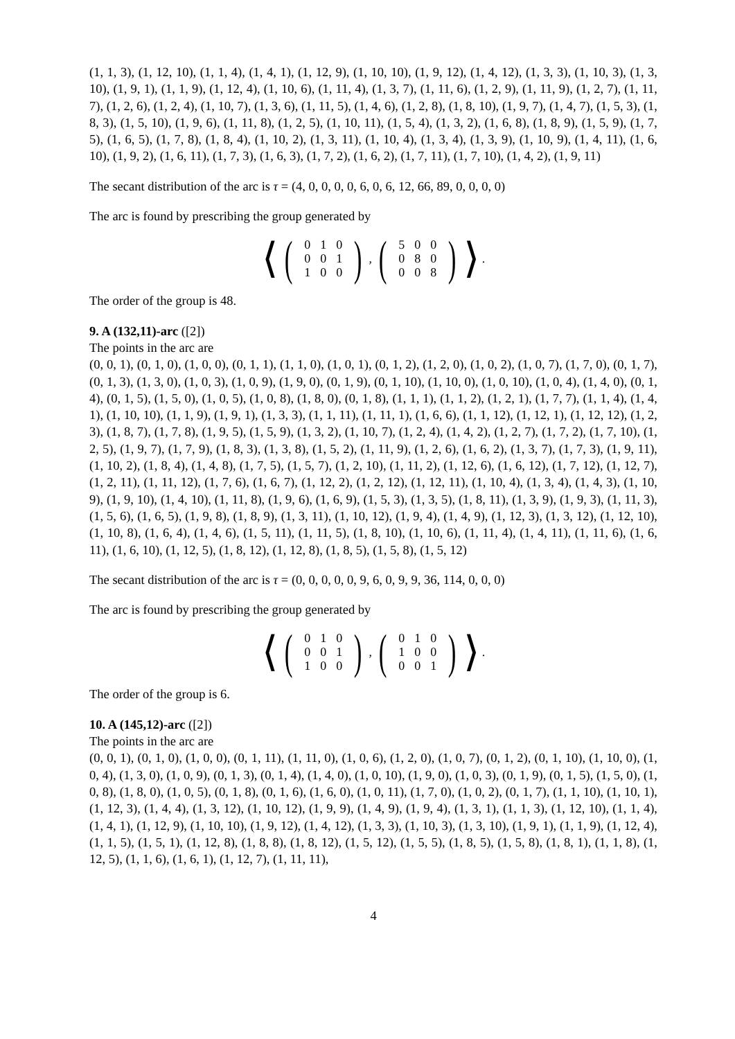(1, 1, 3), (1, 12, 10), (1, 1, 4), (1, 4, 1), (1, 12, 9), (1, 10, 10), (1, 9, 12), (1, 4, 12), (1, 3, 3), (1, 10, 3), (1, 3, 10), (1, 9, 1), (1, 1, 9), (1, 12, 4), (1, 10, 6), (1, 11, 4), (1, 3, 7), (1, 11, 6), (1, 2, 9), (1, 11, 9), (1, 2, 7), (1, 11, 7), (1, 2, 6), (1, 2, 4), (1, 10, 7), (1, 3, 6), (1, 11, 5), (1, 4, 6), (1, 2, 8), (1, 8, 10), (1, 9, 7), (1, 4, 7), (1, 5, 3), (1, 8, 3), (1, 5, 10), (1, 9, 6), (1, 11, 8), (1, 2, 5), (1, 10, 11), (1, 5, 4), (1, 3, 2), (1, 6, 8), (1, 8, 9), (1, 5, 9), (1, 7, 5), (1, 6, 5), (1, 7, 8), (1, 8, 4), (1, 10, 2), (1, 3, 11), (1, 10, 4), (1, 3, 4), (1, 3, 9), (1, 10, 9), (1, 4, 11), (1, 6, 10), (1, 9, 2), (1, 6, 11), (1, 7, 3), (1, 6, 3), (1, 7, 2), (1, 6, 2), (1, 7, 11), (1, 7, 10), (1, 4, 2), (1, 9, 11)
The secant distribution of the arc is τ = (4, 0, 0, 0, 0, 6, 0, 6, 12, 66, 89, 0, 0, 0, 0)
The arc is found by prescribing the group generated by
⟨ (
| 0 | 1 | 0 |
| 0 | 0 | 1 |
| 1 | 0 | 0 |
), (
| 5 | 0 | 0 |
| 0 | 8 | 0 |
| 0 | 0 | 8 |
) ⟩ .
The order of the group is 48.
9. A (132,11)-arc ([2])
The points in the arc are
(0, 0, 1), (0, 1, 0), (1, 0, 0), (0, 1, 1), (1, 1, 0), (1, 0, 1), (0, 1, 2), (1, 2, 0), (1, 0, 2), (1, 0, 7), (1, 7, 0), (0, 1, 7), (0, 1, 3), (1, 3, 0), (1, 0, 3), (1, 0, 9), (1, 9, 0), (0, 1, 9), (0, 1, 10), (1, 10, 0), (1, 0, 10), (1, 0, 4), (1, 4, 0), (0, 1, 4), (0, 1, 5), (1, 5, 0), (1, 0, 5), (1, 0, 8), (1, 8, 0), (0, 1, 8), (1, 1, 1), (1, 1, 2), (1, 2, 1), (1, 7, 7), (1, 1, 4), (1, 4, 1), (1, 10, 10), (1, 1, 9), (1, 9, 1), (1, 3, 3), (1, 1, 11), (1, 11, 1), (1, 6, 6), (1, 1, 12), (1, 12, 1), (1, 12, 12), (1, 2, 3), (1, 8, 7), (1, 7, 8), (1, 9, 5), (1, 5, 9), (1, 3, 2), (1, 10, 7), (1, 2, 4), (1, 4, 2), (1, 2, 7), (1, 7, 2), (1, 7, 10), (1, 2, 5), (1, 9, 7), (1, 7, 9), (1, 8, 3), (1, 3, 8), (1, 5, 2), (1, 11, 9), (1, 2, 6), (1, 6, 2), (1, 3, 7), (1, 7, 3), (1, 9, 11), (1, 10, 2), (1, 8, 4), (1, 4, 8), (1, 7, 5), (1, 5, 7), (1, 2, 10), (1, 11, 2), (1, 12, 6), (1, 6, 12), (1, 7, 12), (1, 12, 7), (1, 2, 11), (1, 11, 12), (1, 7, 6), (1, 6, 7), (1, 12, 2), (1, 2, 12), (1, 12, 11), (1, 10, 4), (1, 3, 4), (1, 4, 3), (1, 10, 9), (1, 9, 10), (1, 4, 10), (1, 11, 8), (1, 9, 6), (1, 6, 9), (1, 5, 3), (1, 3, 5), (1, 8, 11), (1, 3, 9), (1, 9, 3), (1, 11, 3), (1, 5, 6), (1, 6, 5), (1, 9, 8), (1, 8, 9), (1, 3, 11), (1, 10, 12), (1, 9, 4), (1, 4, 9), (1, 12, 3), (1, 3, 12), (1, 12, 10), (1, 10, 8), (1, 6, 4), (1, 4, 6), (1, 5, 11), (1, 11, 5), (1, 8, 10), (1, 10, 6), (1, 11, 4), (1, 4, 11), (1, 11, 6), (1, 6, 11), (1, 6, 10), (1, 12, 5), (1, 8, 12), (1, 12, 8), (1, 8, 5), (1, 5, 8), (1, 5, 12)
The secant distribution of the arc is τ = (0, 0, 0, 0, 0, 9, 6, 0, 9, 9, 36, 114, 0, 0, 0)
The arc is found by prescribing the group generated by
⟨ (
| 0 | 1 | 0 |
| 0 | 0 | 1 |
| 1 | 0 | 0 |
), (
| 0 | 1 | 0 |
| 1 | 0 | 0 |
| 0 | 0 | 1 |
) ⟩ .
The order of the group is 6.
10. A (145,12)-arc ([2])
The points in the arc are
(0, 0, 1), (0, 1, 0), (1, 0, 0), (0, 1, 11), (1, 11, 0), (1, 0, 6), (1, 2, 0), (1, 0, 7), (0, 1, 2), (0, 1, 10), (1, 10, 0), (1, 0, 4), (1, 3, 0), (1, 0, 9), (0, 1, 3), (0, 1, 4), (1, 4, 0), (1, 0, 10), (1, 9, 0), (1, 0, 3), (0, 1, 9), (0, 1, 5), (1, 5, 0), (1, 0, 8), (1, 8, 0), (1, 0, 5), (0, 1, 8), (0, 1, 6), (1, 6, 0), (1, 0, 11), (1, 7, 0), (1, 0, 2), (0, 1, 7), (1, 1, 10), (1, 10, 1), (1, 12, 3), (1, 4, 4), (1, 3, 12), (1, 10, 12), (1, 9, 9), (1, 4, 9), (1, 9, 4), (1, 3, 1), (1, 1, 3), (1, 12, 10), (1, 1, 4), (1, 4, 1), (1, 12, 9), (1, 10, 10), (1, 9, 12), (1, 4, 12), (1, 3, 3), (1, 10, 3), (1, 3, 10), (1, 9, 1), (1, 1, 9), (1, 12, 4), (1, 1, 5), (1, 5, 1), (1, 12, 8), (1, 8, 8), (1, 8, 12), (1, 5, 12), (1, 5, 5), (1, 8, 5), (1, 5, 8), (1, 8, 1), (1, 1, 8), (1, 12, 5), (1, 1, 6), (1, 6, 1), (1, 12, 7), (1, 11, 11),
4